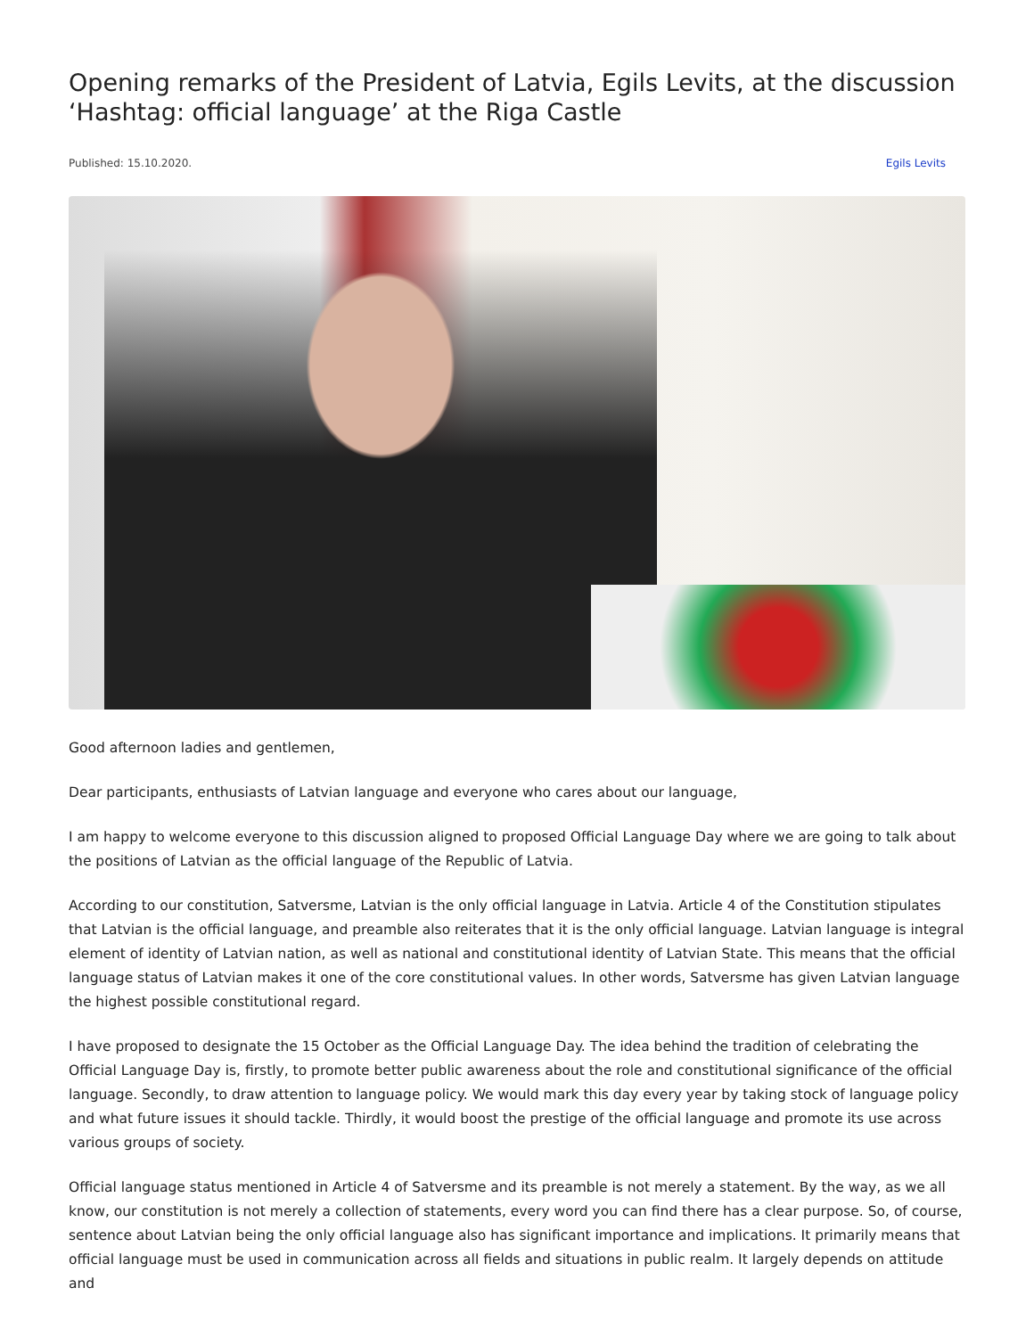Opening remarks of the President of Latvia, Egils Levits, at the discussion ‘Hashtag: official language’ at the Riga Castle
Published: 15.10.2020. Egils Levits
Good afternoon ladies and gentlemen,
Dear participants, enthusiasts of Latvian language and everyone who cares about our language,
I am happy to welcome everyone to this discussion aligned to proposed Official Language Day where we are going to talk about the positions of Latvian as the official language of the Republic of Latvia.
According to our constitution, Satversme, Latvian is the only official language in Latvia. Article 4 of the Constitution stipulates that Latvian is the official language, and preamble also reiterates that it is the only official language. Latvian language is integral element of identity of Latvian nation, as well as national and constitutional identity of Latvian State. This means that the official language status of Latvian makes it one of the core constitutional values. In other words, Satversme has given Latvian language the highest possible constitutional regard.
I have proposed to designate the 15 October as the Official Language Day. The idea behind the tradition of celebrating the Official Language Day is, firstly, to promote better public awareness about the role and constitutional significance of the official language. Secondly, to draw attention to language policy. We would mark this day every year by taking stock of language policy and what future issues it should tackle. Thirdly, it would boost the prestige of the official language and promote its use across various groups of society.
Official language status mentioned in Article 4 of Satversme and its preamble is not merely a statement. By the way, as we all know, our constitution is not merely a collection of statements, every word you can find there has a clear purpose. So, of course, sentence about Latvian being the only official language also has significant importance and implications. It primarily means that official language must be used in communication across all fields and situations in public realm. It largely depends on attitude and